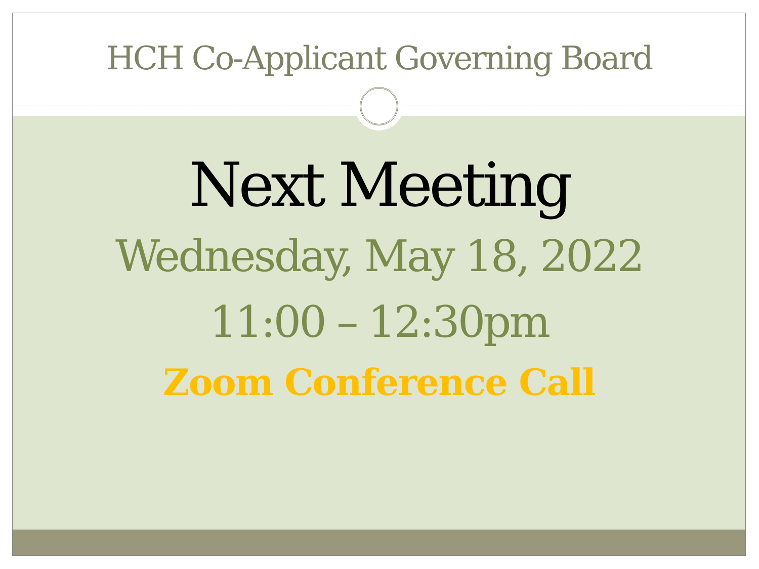HCH Co-Applicant Governing Board
Next Meeting
Wednesday, May 18, 2022
11:00 – 12:30pm
Zoom Conference Call